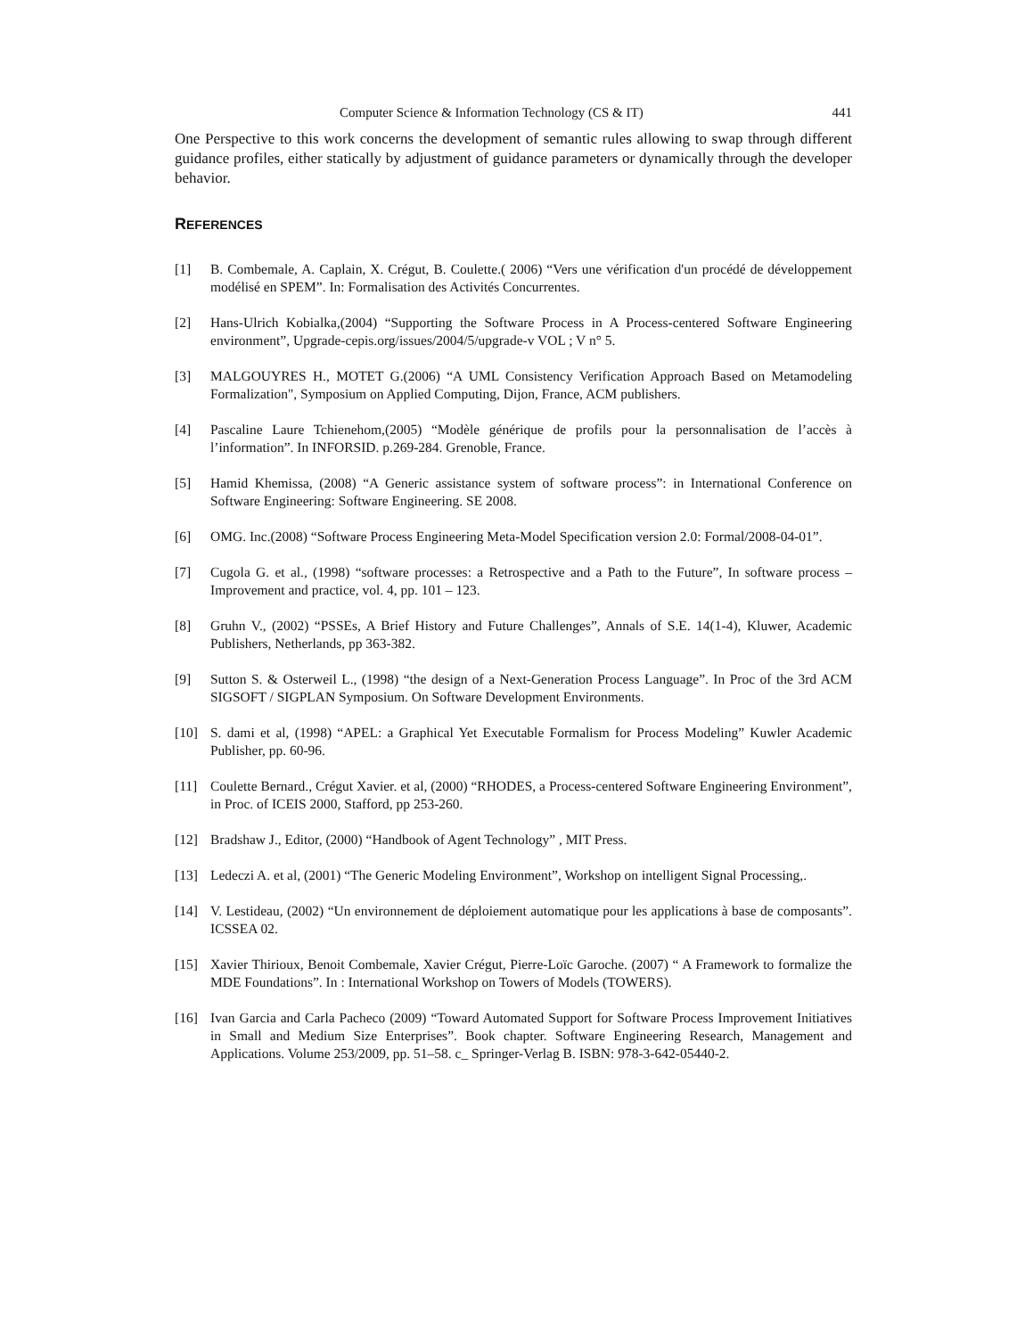Computer Science & Information Technology (CS & IT) 441
One Perspective to this work concerns the development of semantic rules allowing to swap through different guidance profiles, either statically by adjustment of guidance parameters or dynamically through the developer behavior.
REFERENCES
[1] B. Combemale, A. Caplain, X. Crégut, B. Coulette.( 2006) “Vers une vérification d'un procédé de développement modélisé en SPEM”. In: Formalisation des Activités Concurrentes.
[2] Hans-Ulrich Kobialka,(2004) “Supporting the Software Process in A Process-centered Software Engineering environment”, Upgrade-cepis.org/issues/2004/5/upgrade-v VOL ; V n° 5.
[3] MALGOUYRES H., MOTET G.(2006) “A UML Consistency Verification Approach Based on Metamodeling Formalization", Symposium on Applied Computing, Dijon, France, ACM publishers.
[4] Pascaline Laure Tchienehom,(2005) “Modèle générique de profils pour la personnalisation de l’accès à l’information”. In INFORSID. p.269-284. Grenoble, France.
[5] Hamid Khemissa, (2008) “A Generic assistance system of software process”: in International Conference on Software Engineering: Software Engineering. SE 2008.
[6] OMG. Inc.(2008) “Software Process Engineering Meta-Model Specification version 2.0: Formal/2008-04-01”.
[7] Cugola G. et al., (1998) “software processes: a Retrospective and a Path to the Future”, In software process – Improvement and practice, vol. 4, pp. 101 – 123.
[8] Gruhn V., (2002) “PSSEs, A Brief History and Future Challenges”, Annals of S.E. 14(1-4), Kluwer, Academic Publishers, Netherlands, pp 363-382.
[9] Sutton S. & Osterweil L., (1998) “the design of a Next-Generation Process Language”. In Proc of the 3rd ACM SIGSOFT / SIGPLAN Symposium. On Software Development Environments.
[10] S. dami et al, (1998) “APEL: a Graphical Yet Executable Formalism for Process Modeling” Kuwler Academic Publisher, pp. 60-96.
[11] Coulette Bernard., Crégut Xavier. et al, (2000) “RHODES, a Process-centered Software Engineering Environment”, in Proc. of ICEIS 2000, Stafford, pp 253-260.
[12] Bradshaw J., Editor, (2000) “Handbook of Agent Technology” , MIT Press.
[13] Ledeczi A. et al, (2001) “The Generic Modeling Environment”, Workshop on intelligent Signal Processing,.
[14] V. Lestideau, (2002) “Un environnement de déploiement automatique pour les applications à base de composants”. ICSSEA 02.
[15] Xavier Thirioux, Benoit Combemale, Xavier Crégut, Pierre-Loïc Garoche. (2007) “ A Framework to formalize the MDE Foundations”. In : International Workshop on Towers of Models (TOWERS).
[16] Ivan Garcia and Carla Pacheco (2009) “Toward Automated Support for Software Process Improvement Initiatives in Small and Medium Size Enterprises”. Book chapter. Software Engineering Research, Management and Applications. Volume 253/2009, pp. 51–58. c_ Springer-Verlag B. ISBN: 978-3-642-05440-2.